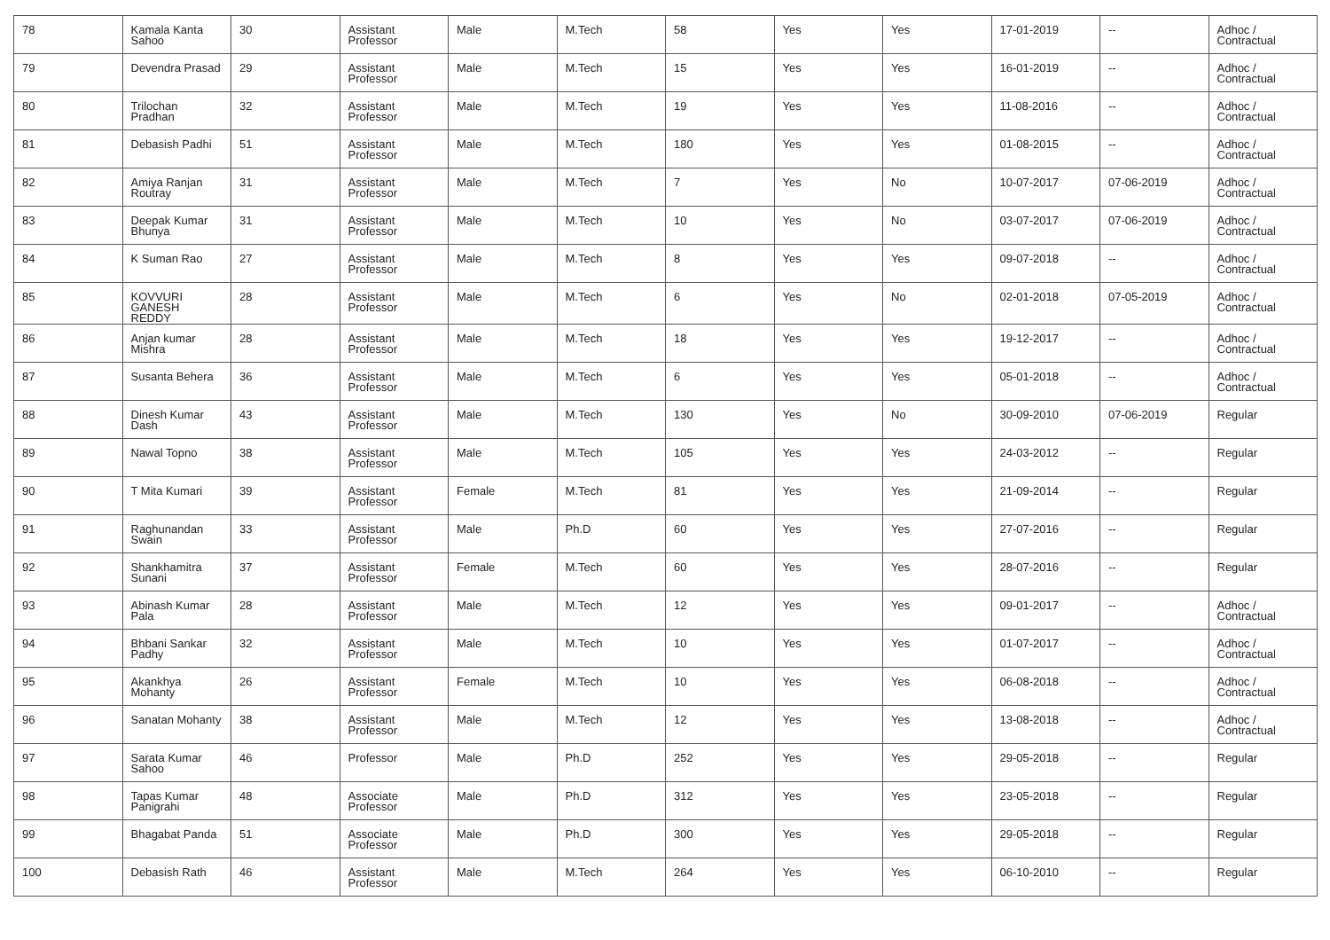| 78 | Kamala Kanta Sahoo | 30 | Assistant Professor | Male | M.Tech | 58 | Yes | Yes | 17-01-2019 | -- | Adhoc / Contractual |
| 79 | Devendra Prasad | 29 | Assistant Professor | Male | M.Tech | 15 | Yes | Yes | 16-01-2019 | -- | Adhoc / Contractual |
| 80 | Trilochan Pradhan | 32 | Assistant Professor | Male | M.Tech | 19 | Yes | Yes | 11-08-2016 | -- | Adhoc / Contractual |
| 81 | Debasish Padhi | 51 | Assistant Professor | Male | M.Tech | 180 | Yes | Yes | 01-08-2015 | -- | Adhoc / Contractual |
| 82 | Amiya Ranjan Routray | 31 | Assistant Professor | Male | M.Tech | 7 | Yes | No | 10-07-2017 | 07-06-2019 | Adhoc / Contractual |
| 83 | Deepak Kumar Bhunya | 31 | Assistant Professor | Male | M.Tech | 10 | Yes | No | 03-07-2017 | 07-06-2019 | Adhoc / Contractual |
| 84 | K Suman Rao | 27 | Assistant Professor | Male | M.Tech | 8 | Yes | Yes | 09-07-2018 | -- | Adhoc / Contractual |
| 85 | KOVVURI GANESH REDDY | 28 | Assistant Professor | Male | M.Tech | 6 | Yes | No | 02-01-2018 | 07-05-2019 | Adhoc / Contractual |
| 86 | Anjan kumar Mishra | 28 | Assistant Professor | Male | M.Tech | 18 | Yes | Yes | 19-12-2017 | -- | Adhoc / Contractual |
| 87 | Susanta Behera | 36 | Assistant Professor | Male | M.Tech | 6 | Yes | Yes | 05-01-2018 | -- | Adhoc / Contractual |
| 88 | Dinesh Kumar Dash | 43 | Assistant Professor | Male | M.Tech | 130 | Yes | No | 30-09-2010 | 07-06-2019 | Regular |
| 89 | Nawal Topno | 38 | Assistant Professor | Male | M.Tech | 105 | Yes | Yes | 24-03-2012 | -- | Regular |
| 90 | T Mita Kumari | 39 | Assistant Professor | Female | M.Tech | 81 | Yes | Yes | 21-09-2014 | -- | Regular |
| 91 | Raghunandan Swain | 33 | Assistant Professor | Male | Ph.D | 60 | Yes | Yes | 27-07-2016 | -- | Regular |
| 92 | Shankhamitra Sunani | 37 | Assistant Professor | Female | M.Tech | 60 | Yes | Yes | 28-07-2016 | -- | Regular |
| 93 | Abinash Kumar Pala | 28 | Assistant Professor | Male | M.Tech | 12 | Yes | Yes | 09-01-2017 | -- | Adhoc / Contractual |
| 94 | Bhbani Sankar Padhy | 32 | Assistant Professor | Male | M.Tech | 10 | Yes | Yes | 01-07-2017 | -- | Adhoc / Contractual |
| 95 | Akankhya Mohanty | 26 | Assistant Professor | Female | M.Tech | 10 | Yes | Yes | 06-08-2018 | -- | Adhoc / Contractual |
| 96 | Sanatan Mohanty | 38 | Assistant Professor | Male | M.Tech | 12 | Yes | Yes | 13-08-2018 | -- | Adhoc / Contractual |
| 97 | Sarata Kumar Sahoo | 46 | Professor | Male | Ph.D | 252 | Yes | Yes | 29-05-2018 | -- | Regular |
| 98 | Tapas Kumar Panigrahi | 48 | Associate Professor | Male | Ph.D | 312 | Yes | Yes | 23-05-2018 | -- | Regular |
| 99 | Bhagabat Panda | 51 | Associate Professor | Male | Ph.D | 300 | Yes | Yes | 29-05-2018 | -- | Regular |
| 100 | Debasish Rath | 46 | Assistant Professor | Male | M.Tech | 264 | Yes | Yes | 06-10-2010 | -- | Regular |